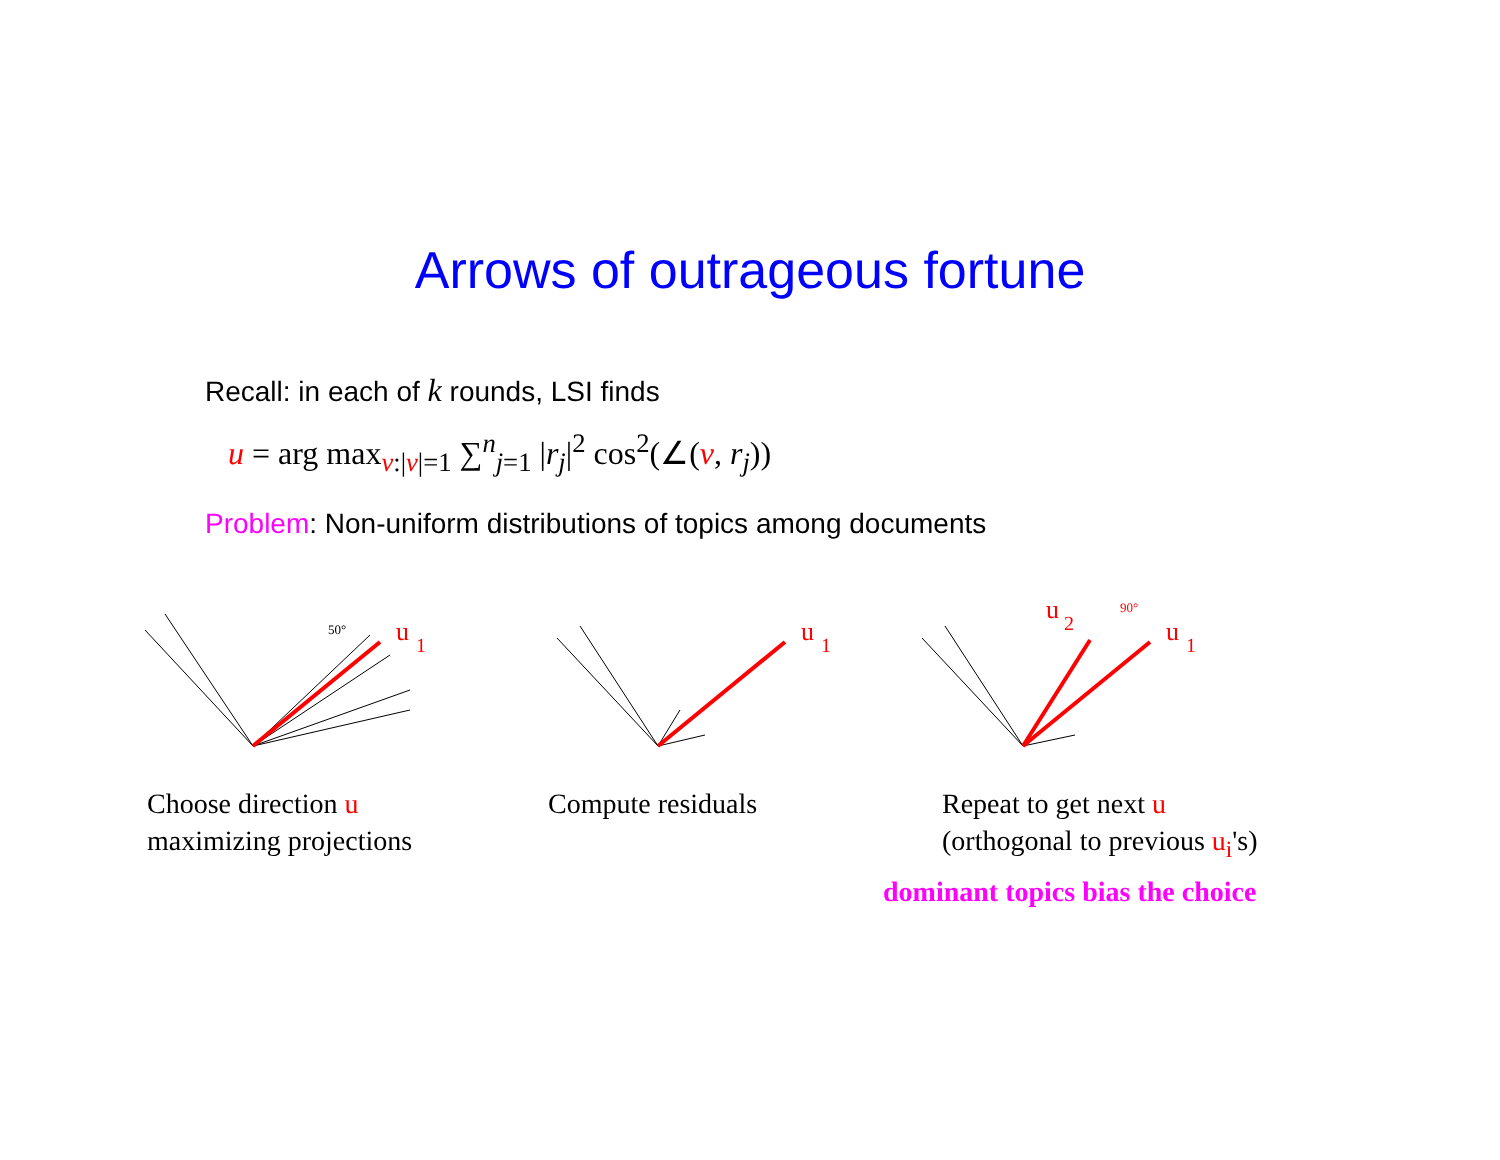Arrows of outrageous fortune
Recall: in each of k rounds, LSI finds
u = arg max<sub>v:|v|=1</sub> ∑<sup>n</sup><sub>j=1</sub> |r<sub>j</sub>|<sup>2</sup> cos<sup>2</sup>(∠(v, r<sub>j</sub>))
Problem: Non-uniform distributions of topics among documents
50°
u
1
u
1
90°
u
2
u
1
Choose direction u
maximizing projections
Compute residuals
Repeat to get next u
(orthogonal to previous u<sub>i</sub>'s)
dominant topics bias the choice